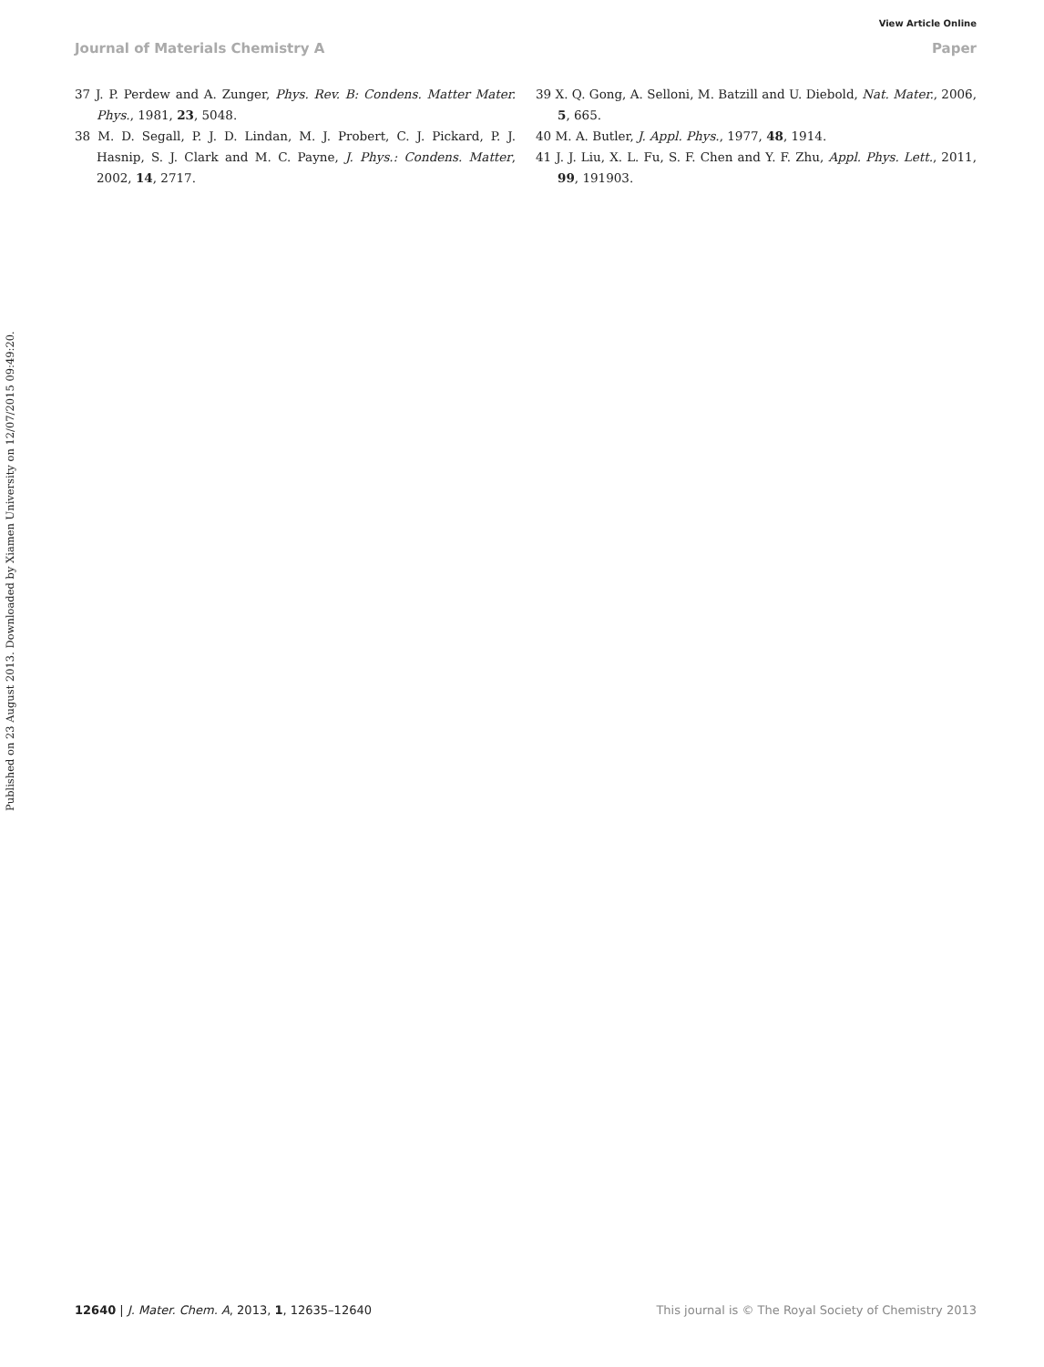View Article Online
Journal of Materials Chemistry A Paper
Published on 23 August 2013. Downloaded by Xiamen University on 12/07/2015 09:49:20.
37 J. P. Perdew and A. Zunger, Phys. Rev. B: Condens. Matter Mater. Phys., 1981, 23, 5048.
38 M. D. Segall, P. J. D. Lindan, M. J. Probert, C. J. Pickard, P. J. Hasnip, S. J. Clark and M. C. Payne, J. Phys.: Condens. Matter, 2002, 14, 2717.
39 X. Q. Gong, A. Selloni, M. Batzill and U. Diebold, Nat. Mater., 2006, 5, 665.
40 M. A. Butler, J. Appl. Phys., 1977, 48, 1914.
41 J. J. Liu, X. L. Fu, S. F. Chen and Y. F. Zhu, Appl. Phys. Lett., 2011, 99, 191903.
12640 | J. Mater. Chem. A, 2013, 1, 12635–12640 This journal is © The Royal Society of Chemistry 2013